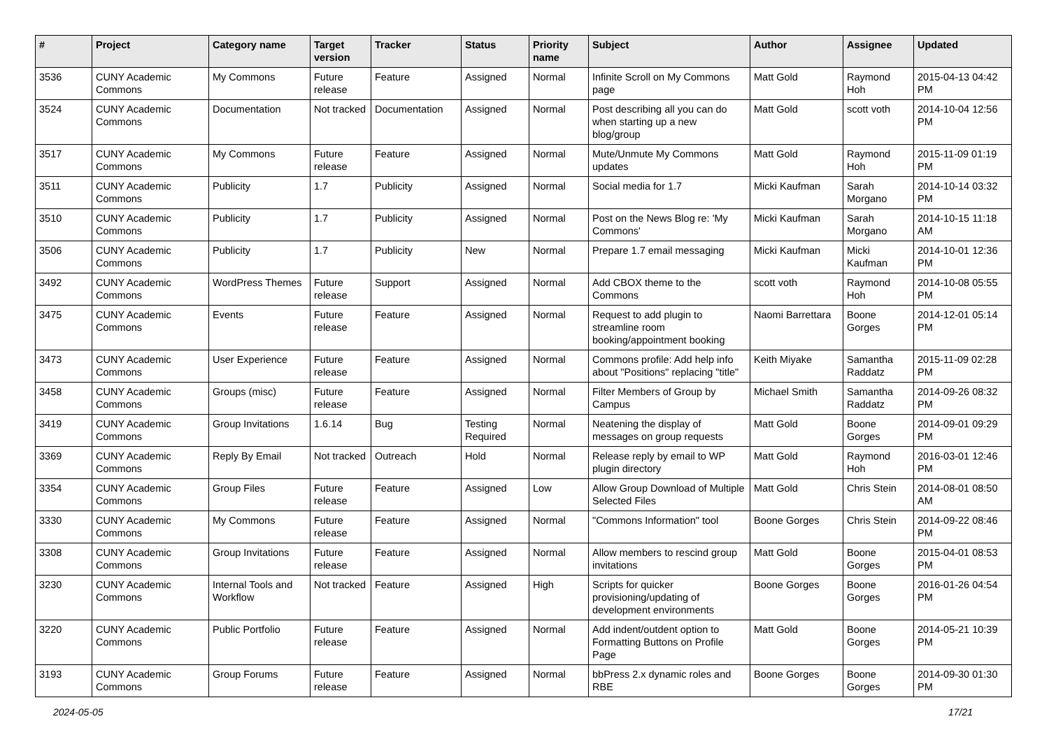| # | Project | Category name | Target version | Tracker | Status | Priority name | Subject | Author | Assignee | Updated |
| --- | --- | --- | --- | --- | --- | --- | --- | --- | --- | --- |
| 3536 | CUNY Academic Commons | My Commons | Future release | Feature | Assigned | Normal | Infinite Scroll on My Commons page | Matt Gold | Raymond Hoh | 2015-04-13 04:42 PM |
| 3524 | CUNY Academic Commons | Documentation | Not tracked | Documentation | Assigned | Normal | Post describing all you can do when starting up a new blog/group | Matt Gold | scott voth | 2014-10-04 12:56 PM |
| 3517 | CUNY Academic Commons | My Commons | Future release | Feature | Assigned | Normal | Mute/Unmute My Commons updates | Matt Gold | Raymond Hoh | 2015-11-09 01:19 PM |
| 3511 | CUNY Academic Commons | Publicity | 1.7 | Publicity | Assigned | Normal | Social media for 1.7 | Micki Kaufman | Sarah Morgano | 2014-10-14 03:32 PM |
| 3510 | CUNY Academic Commons | Publicity | 1.7 | Publicity | Assigned | Normal | Post on the News Blog re: 'My Commons' | Micki Kaufman | Sarah Morgano | 2014-10-15 11:18 AM |
| 3506 | CUNY Academic Commons | Publicity | 1.7 | Publicity | New | Normal | Prepare 1.7 email messaging | Micki Kaufman | Micki Kaufman | 2014-10-01 12:36 PM |
| 3492 | CUNY Academic Commons | WordPress Themes | Future release | Support | Assigned | Normal | Add CBOX theme to the Commons | scott voth | Raymond Hoh | 2014-10-08 05:55 PM |
| 3475 | CUNY Academic Commons | Events | Future release | Feature | Assigned | Normal | Request to add plugin to streamline room booking/appointment booking | Naomi Barrettara | Boone Gorges | 2014-12-01 05:14 PM |
| 3473 | CUNY Academic Commons | User Experience | Future release | Feature | Assigned | Normal | Commons profile: Add help info about "Positions" replacing "title" | Keith Miyake | Samantha Raddatz | 2015-11-09 02:28 PM |
| 3458 | CUNY Academic Commons | Groups (misc) | Future release | Feature | Assigned | Normal | Filter Members of Group by Campus | Michael Smith | Samantha Raddatz | 2014-09-26 08:32 PM |
| 3419 | CUNY Academic Commons | Group Invitations | 1.6.14 | Bug | Testing Required | Normal | Neatening the display of messages on group requests | Matt Gold | Boone Gorges | 2014-09-01 09:29 PM |
| 3369 | CUNY Academic Commons | Reply By Email | Not tracked | Outreach | Hold | Normal | Release reply by email to WP plugin directory | Matt Gold | Raymond Hoh | 2016-03-01 12:46 PM |
| 3354 | CUNY Academic Commons | Group Files | Future release | Feature | Assigned | Low | Allow Group Download of Multiple Selected Files | Matt Gold | Chris Stein | 2014-08-01 08:50 AM |
| 3330 | CUNY Academic Commons | My Commons | Future release | Feature | Assigned | Normal | "Commons Information" tool | Boone Gorges | Chris Stein | 2014-09-22 08:46 PM |
| 3308 | CUNY Academic Commons | Group Invitations | Future release | Feature | Assigned | Normal | Allow members to rescind group invitations | Matt Gold | Boone Gorges | 2015-04-01 08:53 PM |
| 3230 | CUNY Academic Commons | Internal Tools and Workflow | Not tracked | Feature | Assigned | High | Scripts for quicker provisioning/updating of development environments | Boone Gorges | Boone Gorges | 2016-01-26 04:54 PM |
| 3220 | CUNY Academic Commons | Public Portfolio | Future release | Feature | Assigned | Normal | Add indent/outdent option to Formatting Buttons on Profile Page | Matt Gold | Boone Gorges | 2014-05-21 10:39 PM |
| 3193 | CUNY Academic Commons | Group Forums | Future release | Feature | Assigned | Normal | bbPress 2.x dynamic roles and RBE | Boone Gorges | Boone Gorges | 2014-09-30 01:30 PM |
2024-05-05 17/21